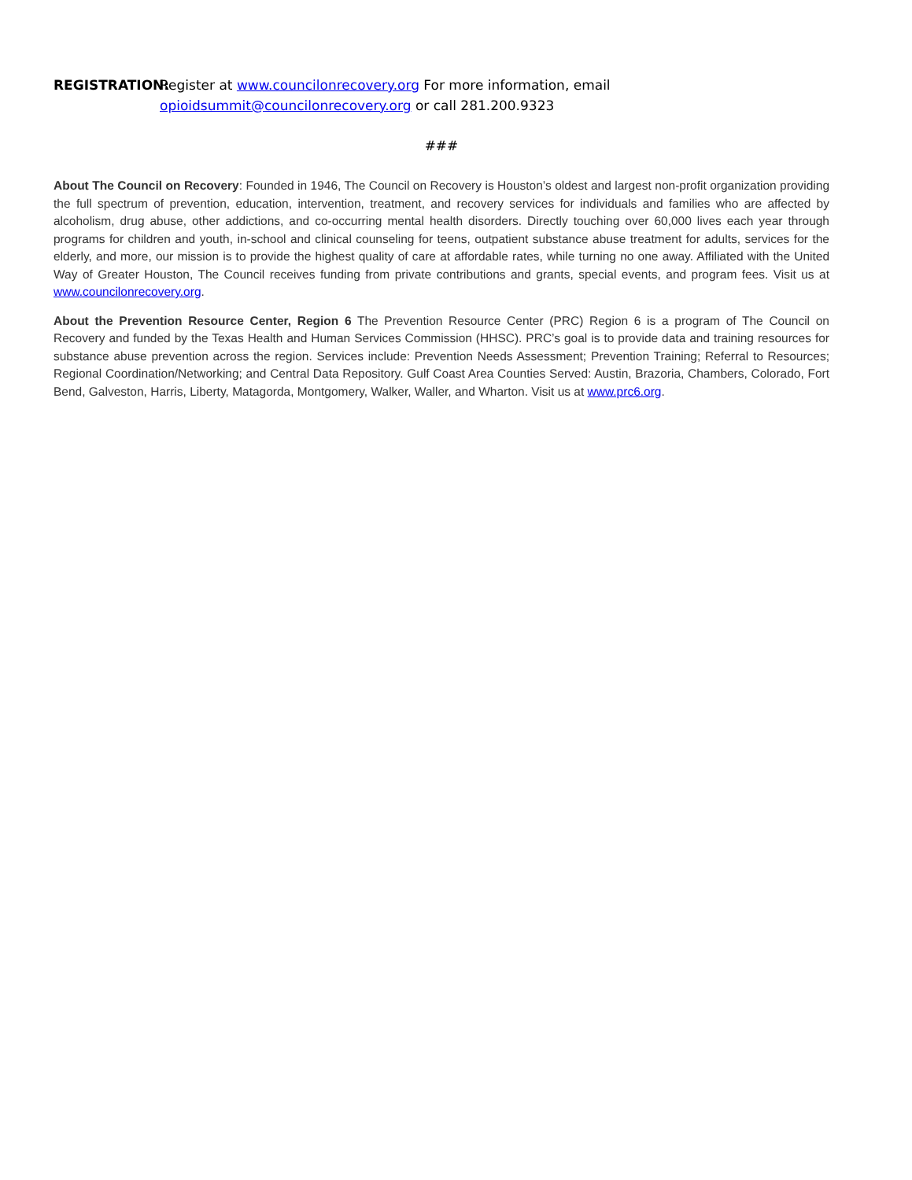REGISTRATION: Register at www.councilonrecovery.org For more information, email
opioidsummit@councilonrecovery.org or call 281.200.9323
###
About The Council on Recovery: Founded in 1946, The Council on Recovery is Houston’s oldest and largest non-profit organization providing the full spectrum of prevention, education, intervention, treatment, and recovery services for individuals and families who are affected by alcoholism, drug abuse, other addictions, and co-occurring mental health disorders. Directly touching over 60,000 lives each year through programs for children and youth, in-school and clinical counseling for teens, outpatient substance abuse treatment for adults, services for the elderly, and more, our mission is to provide the highest quality of care at affordable rates, while turning no one away. Affiliated with the United Way of Greater Houston, The Council receives funding from private contributions and grants, special events, and program fees. Visit us at www.councilonrecovery.org.
About the Prevention Resource Center, Region 6 The Prevention Resource Center (PRC) Region 6 is a program of The Council on Recovery and funded by the Texas Health and Human Services Commission (HHSC). PRC’s goal is to provide data and training resources for substance abuse prevention across the region. Services include: Prevention Needs Assessment; Prevention Training; Referral to Resources; Regional Coordination/Networking; and Central Data Repository. Gulf Coast Area Counties Served: Austin, Brazoria, Chambers, Colorado, Fort Bend, Galveston, Harris, Liberty, Matagorda, Montgomery, Walker, Waller, and Wharton. Visit us at www.prc6.org.